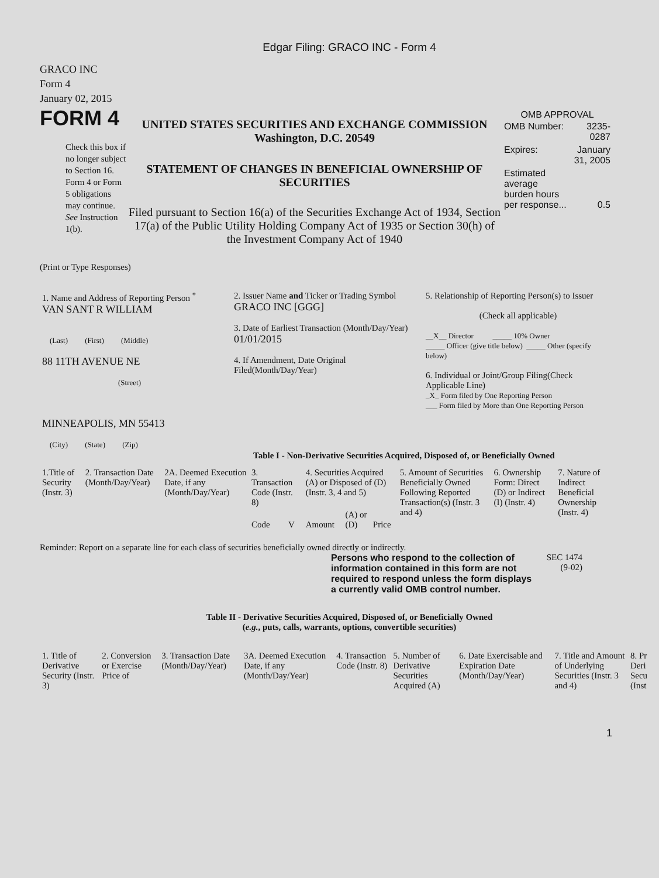Edgar Filing: GRACO INC - Form 4
GRACO INC
Form 4
January 02, 2015
FORM 4
Check this box if no longer subject to Section 16. Form 4 or Form 5 obligations may continue. See Instruction 1(b).
UNITED STATES SECURITIES AND EXCHANGE COMMISSION
Washington, D.C. 20549
STATEMENT OF CHANGES IN BENEFICIAL OWNERSHIP OF SECURITIES
Filed pursuant to Section 16(a) of the Securities Exchange Act of 1934, Section 17(a) of the Public Utility Holding Company Act of 1935 or Section 30(h) of the Investment Company Act of 1940
OMB APPROVAL
| OMB Number: | 3235-0287 |
| Expires: | January 31, 2005 |
| Estimated average burden hours per response... | 0.5 |
(Print or Type Responses)
| 1. Name and Address of Reporting Person <sup>*</sup> VAN SANT R WILLIAM (Last) (First) (Middle) 88 11TH AVENUE NE (Street) MINNEAPOLIS, MN 55413 (City) (State) (Zip) | 2. Issuer Name and Ticker or Trading Symbol GRACO INC [GGG] 3. Date of Earliest Transaction (Month/Day/Year) 01/01/2015 4. If Amendment, Date Original Filed(Month/Day/Year) | 5. Relationship of Reporting Person(s) to Issuer (Check all applicable) __X__ Director _____ 10% Owner _____ Officer (give title below) _____ Other (specify below) 6. Individual or Joint/Group Filing(Check Applicable Line) _X_ Form filed by One Reporting Person ___ Form filed by More than One Reporting Person |
Table I - Non-Derivative Securities Acquired, Disposed of, or Beneficially Owned
| 1.Title of Security (Instr. 3) | 2. Transaction Date (Month/Day/Year) | 2A. Deemed Execution Date, if any (Month/Day/Year) | 3. Transaction Code (Instr. 8) | | 4. Securities Acquired (A) or Disposed of (D) (Instr. 3, 4 and 5) | | | 5. Amount of Securities Beneficially Owned Following Reported Transaction(s) (Instr. 3 and 4) | 6. Ownership Form: Direct (D) or Indirect (I) (Instr. 4) | 7. Nature of Indirect Beneficial Ownership (Instr. 4) |
| --- | --- | --- | --- | --- | --- | --- | --- | --- | --- | --- |
| | | | Code | V | Amount | (A) or (D) | Price | | | |
Reminder: Report on a separate line for each class of securities beneficially owned directly or indirectly.
Persons who respond to the collection of information contained in this form are not required to respond unless the form displays a currently valid OMB control number.
SEC 1474
(9-02)
Table II - Derivative Securities Acquired, Disposed of, or Beneficially Owned
(e.g., puts, calls, warrants, options, convertible securities)
| 1. Title of Derivative Security (Instr. 3) | 2. Conversion or Exercise Price of | 3. Transaction Date (Month/Day/Year) | 3A. Deemed Execution Date, if any (Month/Day/Year) | 4. Transaction Code (Instr. 8) | 5. Number of Derivative Securities Acquired (A) | 6. Date Exercisable and Expiration Date (Month/Day/Year) | 7. Title and Amount of Underlying Securities (Instr. 3 and 4) | 8. Pr Deri Secu (Inst |
1